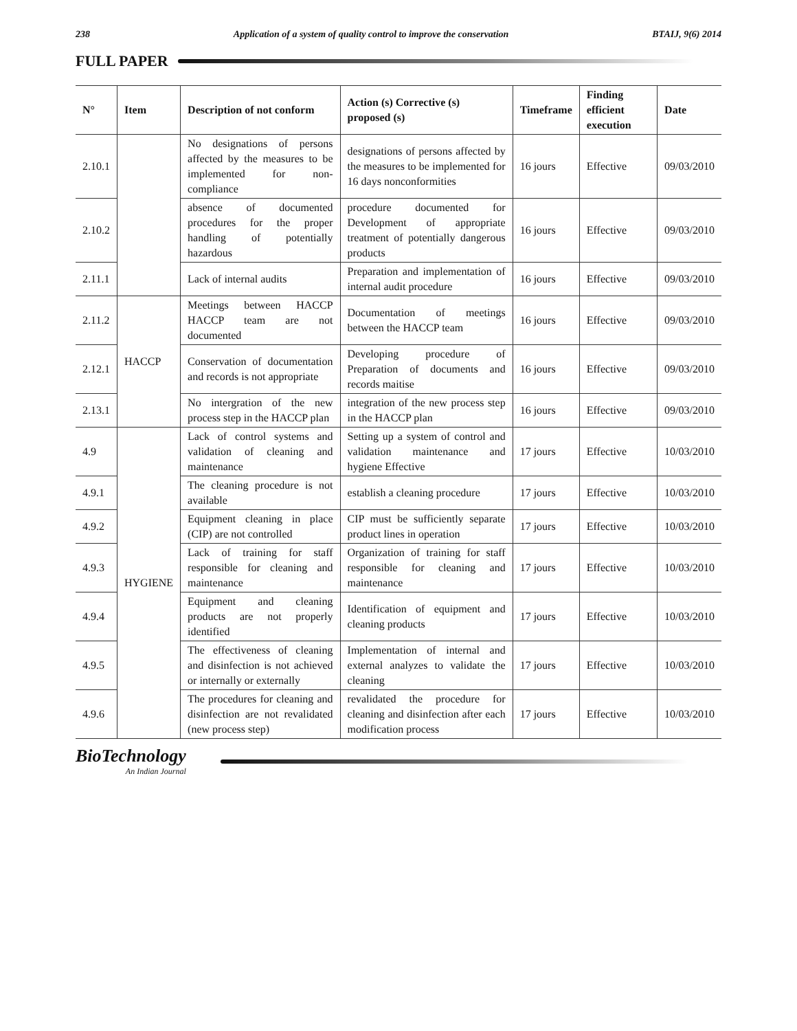238 Application of a system of quality control to improve the conservation BTAIJ, 9(6) 2014
FULL PAPER
| N° | Item | Description of not conform | Action (s) Corrective (s) proposed (s) | Timeframe | Finding efficient execution | Date |
| --- | --- | --- | --- | --- | --- | --- |
| 2.10.1 | | No designations of persons affected by the measures to be implemented for non-compliance | designations of persons affected by the measures to be implemented for 16 days nonconformities | 16 jours | Effective | 09/03/2010 |
| 2.10.2 | | absence of documented procedures for the proper handling of potentially hazardous | procedure documented for Development of appropriate treatment of potentially dangerous products | 16 jours | Effective | 09/03/2010 |
| 2.11.1 | | Lack of internal audits | Preparation and implementation of internal audit procedure | 16 jours | Effective | 09/03/2010 |
| 2.11.2 | HACCP | Meetings between HACCP HACCP team are not documented | Documentation of meetings between the HACCP team | 16 jours | Effective | 09/03/2010 |
| 2.12.1 | | Conservation of documentation and records is not appropriate | Developing procedure of Preparation of documents and records maitise | 16 jours | Effective | 09/03/2010 |
| 2.13.1 | | No intergration of the new process step in the HACCP plan | integration of the new process step in the HACCP plan | 16 jours | Effective | 09/03/2010 |
| 4.9 | HYGIENE | Lack of control systems and validation of cleaning and maintenance | Setting up a system of control and validation maintenance and hygiene Effective | 17 jours | Effective | 10/03/2010 |
| 4.9.1 | | The cleaning procedure is not available | establish a cleaning procedure | 17 jours | Effective | 10/03/2010 |
| 4.9.2 | | Equipment cleaning in place (CIP) are not controlled | CIP must be sufficiently separate product lines in operation | 17 jours | Effective | 10/03/2010 |
| 4.9.3 | | Lack of training for staff responsible for cleaning and maintenance | Organization of training for staff responsible for cleaning and maintenance | 17 jours | Effective | 10/03/2010 |
| 4.9.4 | | Equipment and cleaning products are not properly identified | Identification of equipment and cleaning products | 17 jours | Effective | 10/03/2010 |
| 4.9.5 | | The effectiveness of cleaning and disinfection is not achieved or internally or externally | Implementation of internal and external analyzes to validate the cleaning | 17 jours | Effective | 10/03/2010 |
| 4.9.6 | | The procedures for cleaning and disinfection are not revalidated (new process step) | revalidated the procedure for cleaning and disinfection after each modification process | 17 jours | Effective | 10/03/2010 |
BioTechnology
An Indian Journal